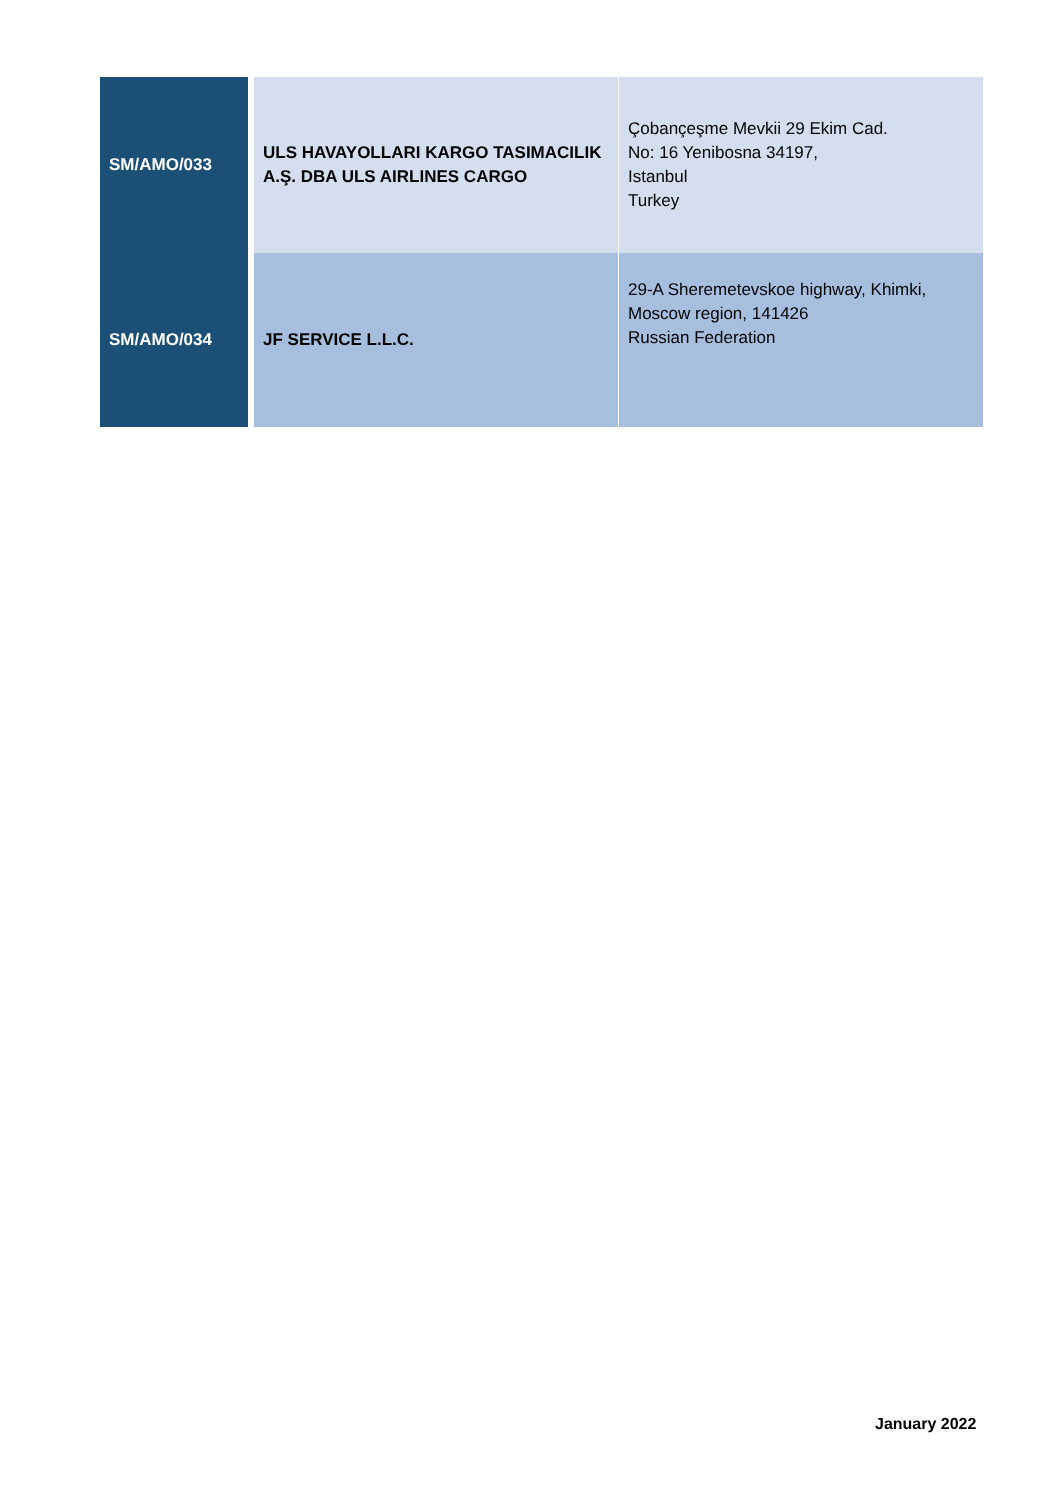| SM/AMO/033 | ULS HAVAYOLLARI KARGO TASIMACILIK A.Ş. DBA ULS AIRLINES CARGO | Çobançeşme Mevkii 29 Ekim Cad. No: 16 Yenibosna 34197, Istanbul Turkey |
| SM/AMO/034 | JF SERVICE L.L.C. | 29-A Sheremetevskoe highway, Khimki, Moscow region, 141426 Russian Federation |
January 2022